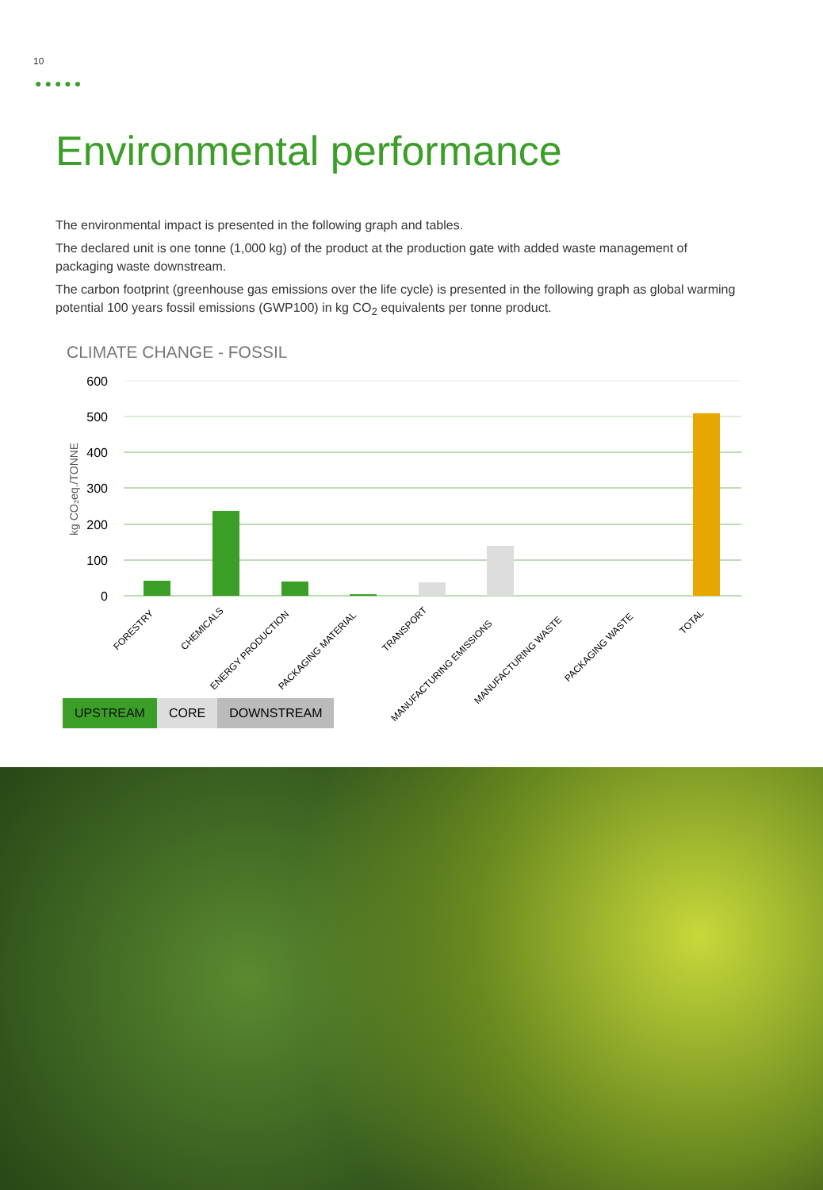10
●●●●●
Environmental performance
The environmental impact is presented in the following graph and tables.
The declared unit is one tonne (1,000 kg) of the product at the production gate with added waste management of packaging waste downstream.
The carbon footprint (greenhouse gas emissions over the life cycle) is presented in the following graph as global warming potential 100 years fossil emissions (GWP100) in kg CO<sub>2</sub> equivalents per tonne product.
CLIMATE CHANGE - FOSSIL
600
500
400
300
200
100
0
kg CO₂eq./TONNE
FORESTRY
CHEMICALS
ENERGY PRODUCTION
PACKAGING MATERIAL
TRANSPORT
MANUFACTURING EMISSIONS
MANUFACTURING WASTE
PACKAGING WASTE
TOTAL
UPSTREAM CORE DOWNSTREAM